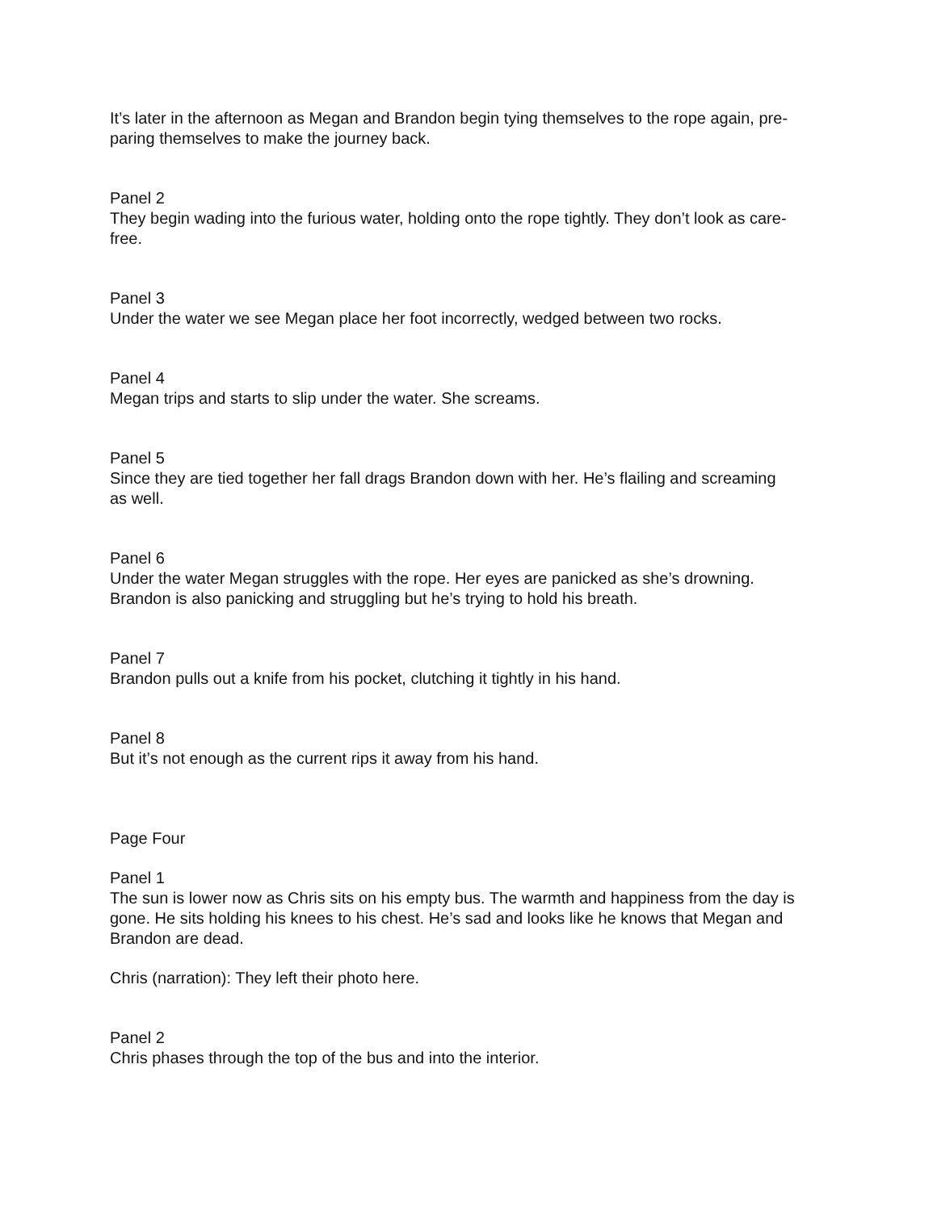It’s later in the afternoon as Megan and Brandon begin tying themselves to the rope again, pre-
paring themselves to make the journey back.
Panel 2
They begin wading into the furious water, holding onto the rope tightly. They don’t look as care-
free.
Panel 3
Under the water we see Megan place her foot incorrectly, wedged between two rocks.
Panel 4
Megan trips and starts to slip under the water. She screams.
Panel 5
Since they are tied together her fall drags Brandon down with her. He’s flailing and screaming
as well.
Panel 6
Under the water Megan struggles with the rope. Her eyes are panicked as she’s drowning.
Brandon is also panicking and struggling but he’s trying to hold his breath.
Panel 7
Brandon pulls out a knife from his pocket, clutching it tightly in his hand.
Panel 8
But it’s not enough as the current rips it away from his hand.
Page Four
Panel 1
The sun is lower now as Chris sits on his empty bus. The warmth and happiness from the day is
gone. He sits holding his knees to his chest. He’s sad and looks like he knows that Megan and
Brandon are dead.
Chris (narration): They left their photo here.
Panel 2
Chris phases through the top of the bus and into the interior.